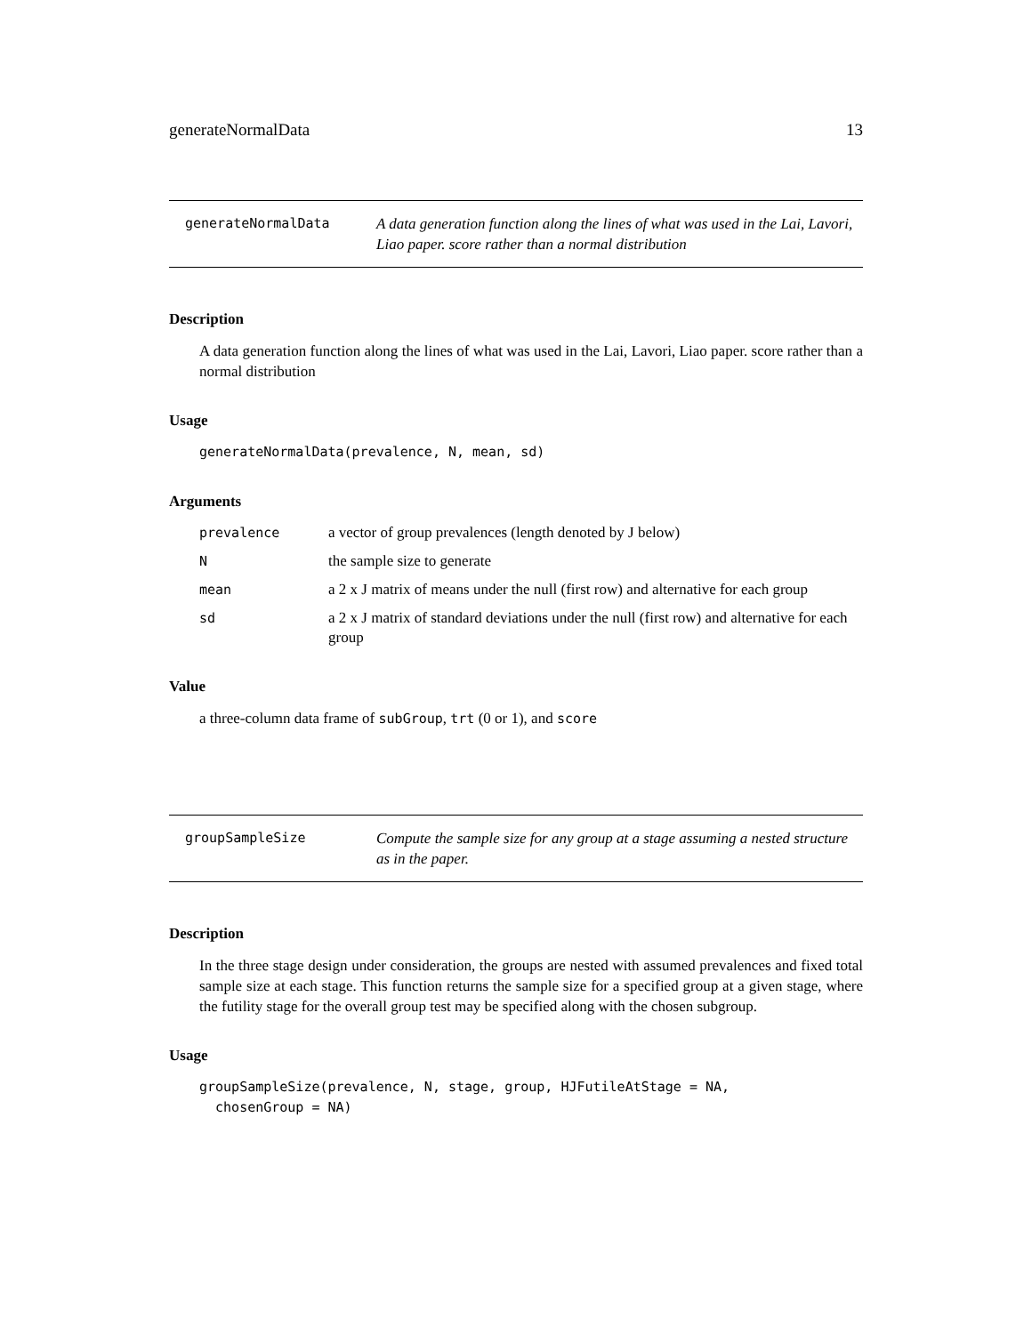generateNormalData 13
generateNormalData
A data generation function along the lines of what was used in the Lai, Lavori, Liao paper. score rather than a normal distribution
Description
A data generation function along the lines of what was used in the Lai, Lavori, Liao paper. score rather than a normal distribution
Usage
generateNormalData(prevalence, N, mean, sd)
Arguments
| prevalence | a vector of group prevalences (length denoted by J below) |
| N | the sample size to generate |
| mean | a 2 x J matrix of means under the null (first row) and alternative for each group |
| sd | a 2 x J matrix of standard deviations under the null (first row) and alternative for each group |
Value
a three-column data frame of subGroup, trt (0 or 1), and score
groupSampleSize
Compute the sample size for any group at a stage assuming a nested structure as in the paper.
Description
In the three stage design under consideration, the groups are nested with assumed prevalences and fixed total sample size at each stage. This function returns the sample size for a specified group at a given stage, where the futility stage for the overall group test may be specified along with the chosen subgroup.
Usage
groupSampleSize(prevalence, N, stage, group, HJFutileAtStage = NA,
  chosenGroup = NA)